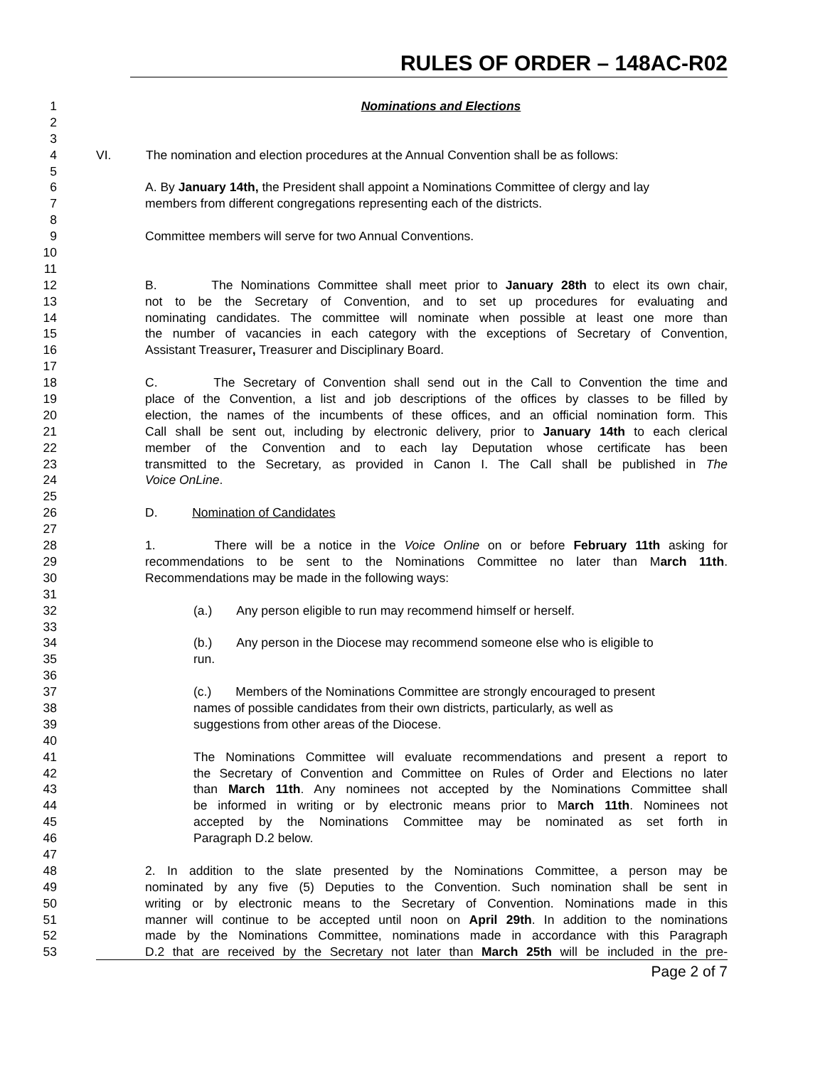RULES OF ORDER – 148AC-R02
1 Nominations and Elections
2
3
4 VI. The nomination and election procedures at the Annual Convention shall be as follows:
5
6 A. By January 14th, the President shall appoint a Nominations Committee of clergy and lay
7 members from different congregations representing each of the districts.
8
9 Committee members will serve for two Annual Conventions.
10
11
12 B. The Nominations Committee shall meet prior to January 28th to elect its own chair,
13 not to be the Secretary of Convention, and to set up procedures for evaluating and
14 nominating candidates. The committee will nominate when possible at least one more than
15 the number of vacancies in each category with the exceptions of Secretary of Convention,
16 Assistant Treasurer, Treasurer and Disciplinary Board.
17
18 C. The Secretary of Convention shall send out in the Call to Convention the time and
19 place of the Convention, a list and job descriptions of the offices by classes to be filled by
20 election, the names of the incumbents of these offices, and an official nomination form. This
21 Call shall be sent out, including by electronic delivery, prior to January 14th to each clerical
22 member of the Convention and to each lay Deputation whose certificate has been
23 transmitted to the Secretary, as provided in Canon I. The Call shall be published in The
24 Voice OnLine.
25
26 D. Nomination of Candidates
27
28 1. There will be a notice in the Voice Online on or before February 11th asking for
29 recommendations to be sent to the Nominations Committee no later than March 11th.
30 Recommendations may be made in the following ways:
31
32 (a.) Any person eligible to run may recommend himself or herself.
33
34 (b.) Any person in the Diocese may recommend someone else who is eligible to
35 run.
36
37 (c.) Members of the Nominations Committee are strongly encouraged to present
38 names of possible candidates from their own districts, particularly, as well as
39 suggestions from other areas of the Diocese.
40
41 The Nominations Committee will evaluate recommendations and present a report to
42 the Secretary of Convention and Committee on Rules of Order and Elections no later
43 than March 11th. Any nominees not accepted by the Nominations Committee shall
44 be informed in writing or by electronic means prior to March 11th. Nominees not
45 accepted by the Nominations Committee may be nominated as set forth in
46 Paragraph D.2 below.
47
48 2. In addition to the slate presented by the Nominations Committee, a person may be
49 nominated by any five (5) Deputies to the Convention. Such nomination shall be sent in
50 writing or by electronic means to the Secretary of Convention. Nominations made in this
51 manner will continue to be accepted until noon on April 29th. In addition to the nominations
52 made by the Nominations Committee, nominations made in accordance with this Paragraph
53 D.2 that are received by the Secretary not later than March 25th will be included in the pre-
Page 2 of 7